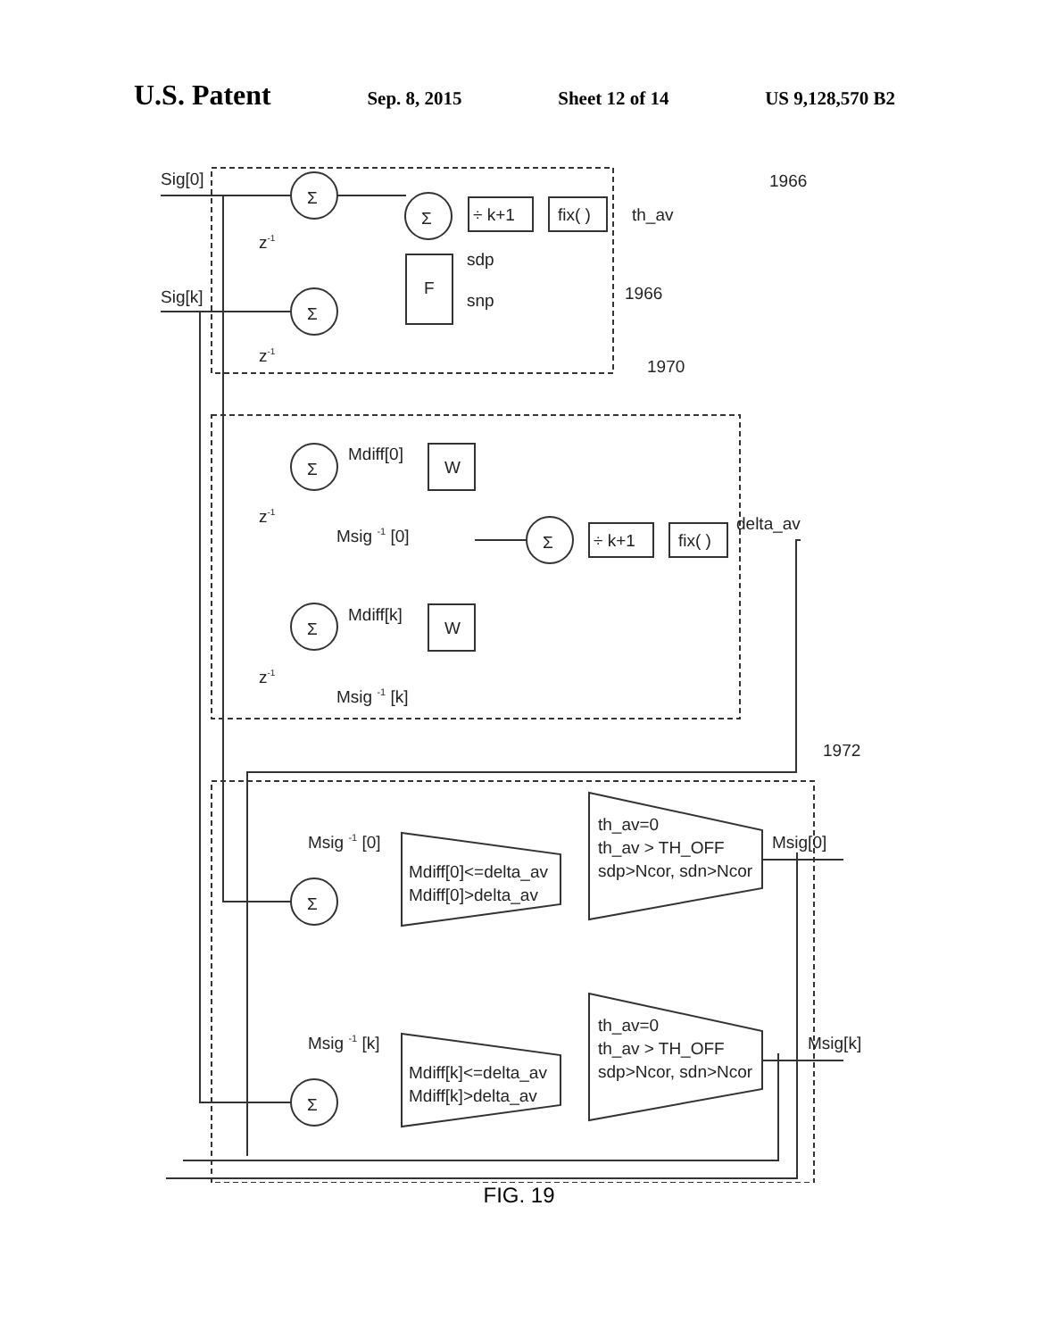U.S. Patent Sep. 8, 2015 Sheet 12 of 14 US 9,128,570 B2
Sig[0]
Sig[k]
th_av
1966
1966
sdp
snp
1970
1972
Σ
Σ
Σ
Σ
Σ
Σ
Σ
Σ
z-1
z-1
z-1
z-1
÷ k+1
fix( )
F
Mdiff[0]
Mdiff[k]
W
W
Msig -1 [0]
Msig -1 [k]
÷ k+1
fix( )
delta_av
Msig -1 [0]
Mdiff[0]<=delta_av
Mdiff[0]>delta_av
th_av=0
th_av > TH_OFF
sdp>Ncor, sdn>Ncor
Msig[0]
Msig -1 [k]
Mdiff[k]<=delta_av
Mdiff[k]>delta_av
th_av=0
th_av > TH_OFF
sdp>Ncor, sdn>Ncor
Msig[k]
FIG. 19